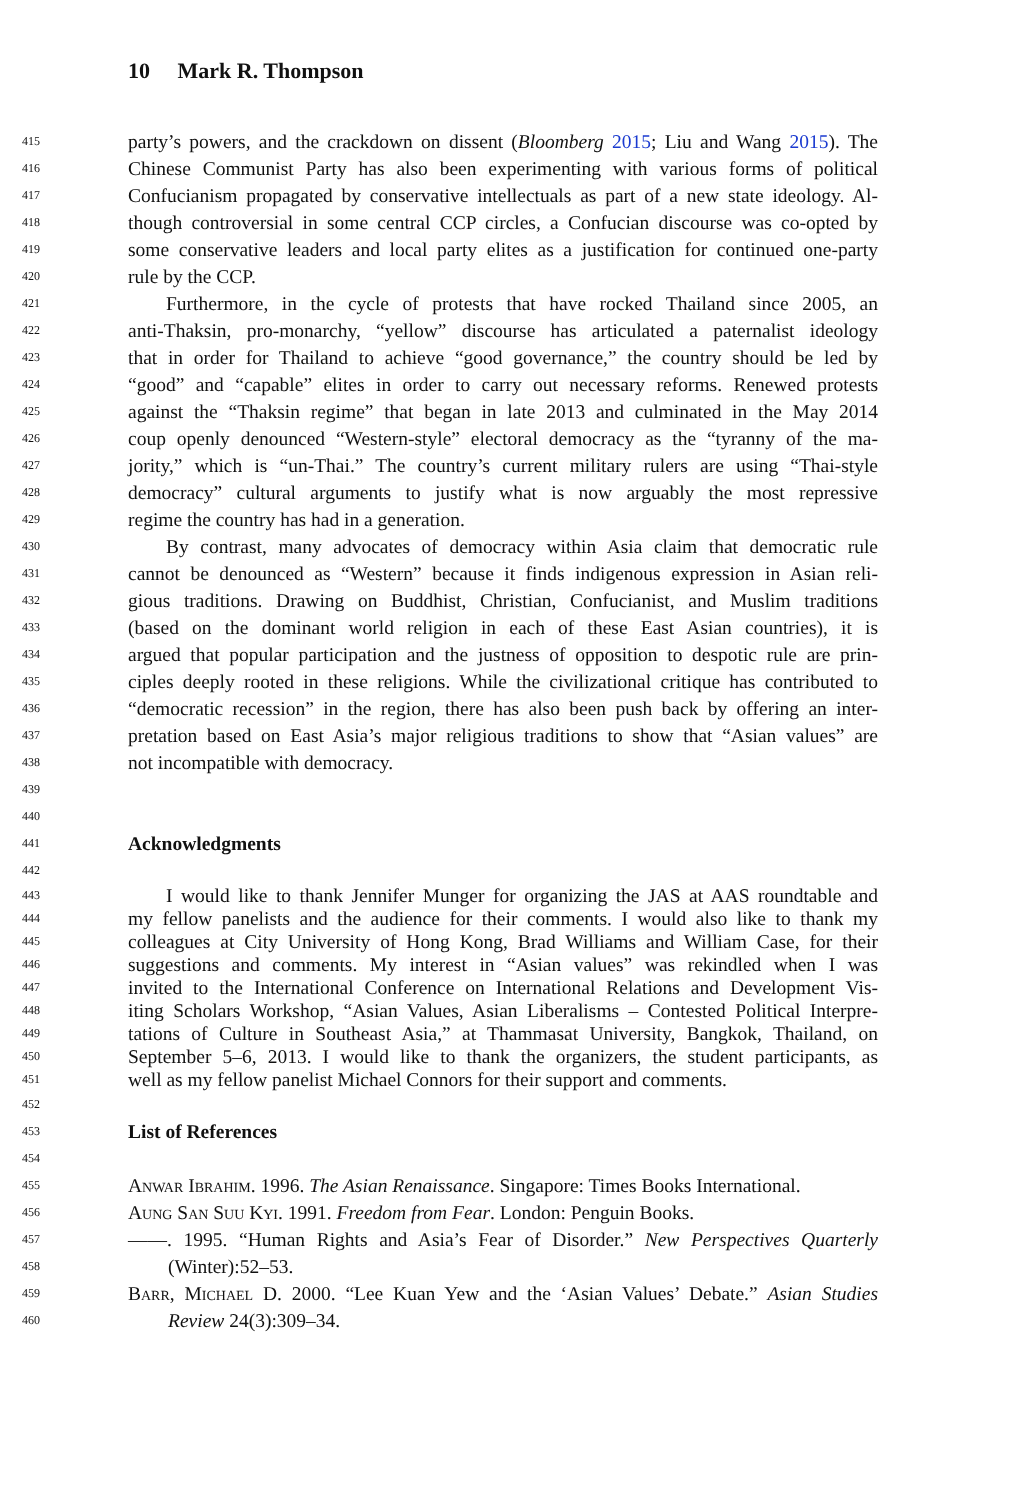10 Mark R. Thompson
415 party’s powers, and the crackdown on dissent (Bloomberg 2015; Liu and Wang 2015). The
416 Chinese Communist Party has also been experimenting with various forms of political
417 Confucianism propagated by conservative intellectuals as part of a new state ideology. Al-
418 though controversial in some central CCP circles, a Confucian discourse was co-opted by
419 some conservative leaders and local party elites as a justification for continued one-party
420 rule by the CCP.
421 Furthermore, in the cycle of protests that have rocked Thailand since 2005, an
422 anti-Thaksin, pro-monarchy, “yellow” discourse has articulated a paternalist ideology
423 that in order for Thailand to achieve “good governance,” the country should be led by
424 “good” and “capable” elites in order to carry out necessary reforms. Renewed protests
425 against the “Thaksin regime” that began in late 2013 and culminated in the May 2014
426 coup openly denounced “Western-style” electoral democracy as the “tyranny of the ma-
427 jority,” which is “un-Thai.” The country’s current military rulers are using “Thai-style
428 democracy” cultural arguments to justify what is now arguably the most repressive
429 regime the country has had in a generation.
430 By contrast, many advocates of democracy within Asia claim that democratic rule
431 cannot be denounced as “Western” because it finds indigenous expression in Asian reli-
432 gious traditions. Drawing on Buddhist, Christian, Confucianist, and Muslim traditions
433 (based on the dominant world religion in each of these East Asian countries), it is
434 argued that popular participation and the justness of opposition to despotic rule are prin-
435 ciples deeply rooted in these religions. While the civilizational critique has contributed to
436 “democratic recession” in the region, there has also been push back by offering an inter-
437 pretation based on East Asia’s major religious traditions to show that “Asian values” are
438 not incompatible with democracy.
439
440
441 Acknowledgments
442
443 I would like to thank Jennifer Munger for organizing the JAS at AAS roundtable and
444 my fellow panelists and the audience for their comments. I would also like to thank my
445 colleagues at City University of Hong Kong, Brad Williams and William Case, for their
446 suggestions and comments. My interest in “Asian values” was rekindled when I was
447 invited to the International Conference on International Relations and Development Vis-
448 iting Scholars Workshop, “Asian Values, Asian Liberalisms – Contested Political Interpre-
449 tations of Culture in Southeast Asia,” at Thammasat University, Bangkok, Thailand, on
450 September 5–6, 2013. I would like to thank the organizers, the student participants, as
451 well as my fellow panelist Michael Connors for their support and comments.
452
453 List of References
454
455 Anwar Ibrahim. 1996. The Asian Renaissance. Singapore: Times Books International.
456 Aung San Suu Kyi. 1991. Freedom from Fear. London: Penguin Books.
457 ——. 1995. “Human Rights and Asia’s Fear of Disorder.” New Perspectives Quarterly
458 (Winter):52–53.
459 Barr, Michael D. 2000. “Lee Kuan Yew and the ‘Asian Values’ Debate.” Asian Studies
460 Review 24(3):309–34.